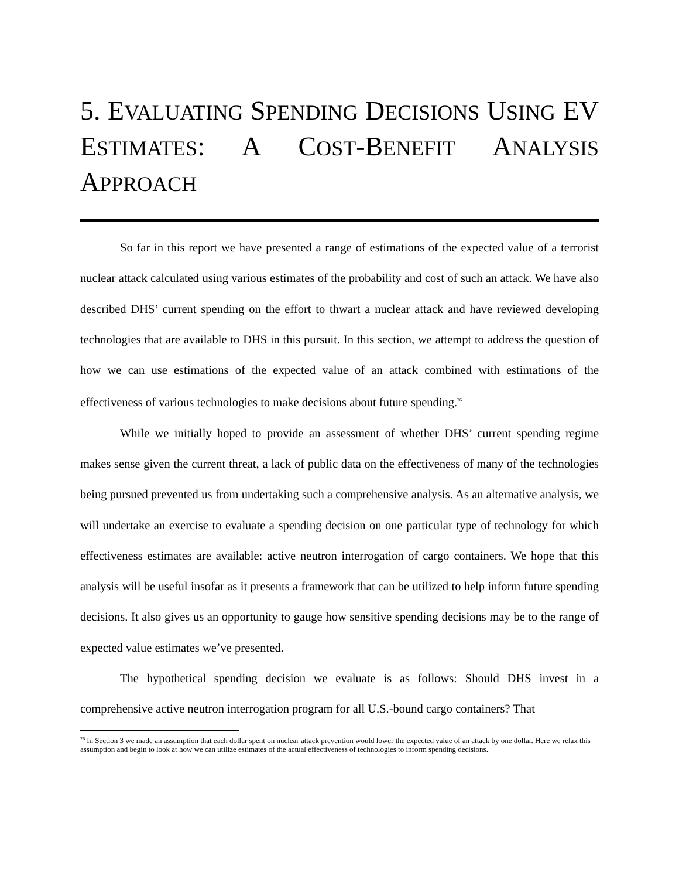5. EVALUATING SPENDING DECISIONS USING EV ESTIMATES: A COST-BENEFIT ANALYSIS APPROACH
So far in this report we have presented a range of estimations of the expected value of a terrorist nuclear attack calculated using various estimates of the probability and cost of such an attack. We have also described DHS’ current spending on the effort to thwart a nuclear attack and have reviewed developing technologies that are available to DHS in this pursuit. In this section, we attempt to address the question of how we can use estimations of the expected value of an attack combined with estimations of the effectiveness of various technologies to make decisions about future spending.<sup>26</sup>
While we initially hoped to provide an assessment of whether DHS’ current spending regime makes sense given the current threat, a lack of public data on the effectiveness of many of the technologies being pursued prevented us from undertaking such a comprehensive analysis. As an alternative analysis, we will undertake an exercise to evaluate a spending decision on one particular type of technology for which effectiveness estimates are available: active neutron interrogation of cargo containers. We hope that this analysis will be useful insofar as it presents a framework that can be utilized to help inform future spending decisions. It also gives us an opportunity to gauge how sensitive spending decisions may be to the range of expected value estimates we’ve presented.
The hypothetical spending decision we evaluate is as follows: Should DHS invest in a comprehensive active neutron interrogation program for all U.S.-bound cargo containers? That
<sup>26</sup> In Section 3 we made an assumption that each dollar spent on nuclear attack prevention would lower the expected value of an attack by one dollar. Here we relax this assumption and begin to look at how we can utilize estimates of the actual effectiveness of technologies to inform spending decisions.